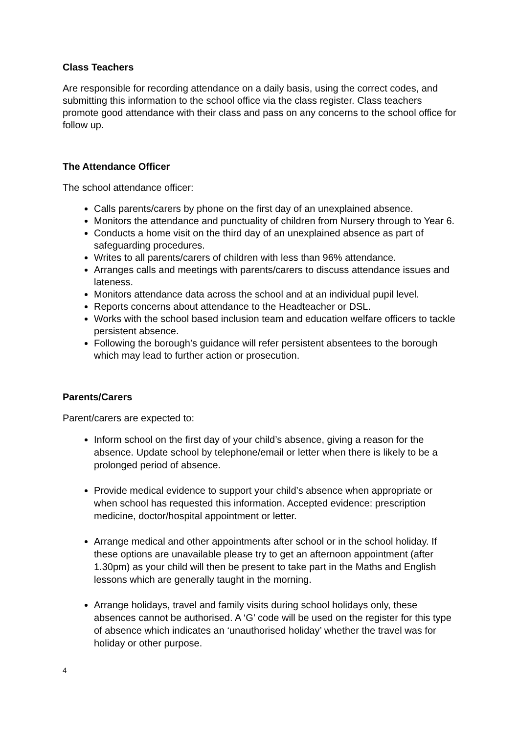Class Teachers
Are responsible for recording attendance on a daily basis, using the correct codes, and submitting this information to the school office via the class register. Class teachers promote good attendance with their class and pass on any concerns to the school office for follow up.
The Attendance Officer
The school attendance officer:
Calls parents/carers by phone on the first day of an unexplained absence.
Monitors the attendance and punctuality of children from Nursery through to Year 6.
Conducts a home visit on the third day of an unexplained absence as part of safeguarding procedures.
Writes to all parents/carers of children with less than 96% attendance.
Arranges calls and meetings with parents/carers to discuss attendance issues and lateness.
Monitors attendance data across the school and at an individual pupil level.
Reports concerns about attendance to the Headteacher or DSL.
Works with the school based inclusion team and education welfare officers to tackle persistent absence.
Following the borough’s guidance will refer persistent absentees to the borough which may lead to further action or prosecution.
Parents/Carers
Parent/carers are expected to:
Inform school on the first day of your child’s absence, giving a reason for the absence. Update school by telephone/email or letter when there is likely to be a prolonged period of absence.
Provide medical evidence to support your child’s absence when appropriate or when school has requested this information. Accepted evidence: prescription medicine, doctor/hospital appointment or letter.
Arrange medical and other appointments after school or in the school holiday. If these options are unavailable please try to get an afternoon appointment (after 1.30pm) as your child will then be present to take part in the Maths and English lessons which are generally taught in the morning.
Arrange holidays, travel and family visits during school holidays only, these absences cannot be authorised. A ‘G’ code will be used on the register for this type of absence which indicates an ‘unauthorised holiday’ whether the travel was for holiday or other purpose.
4